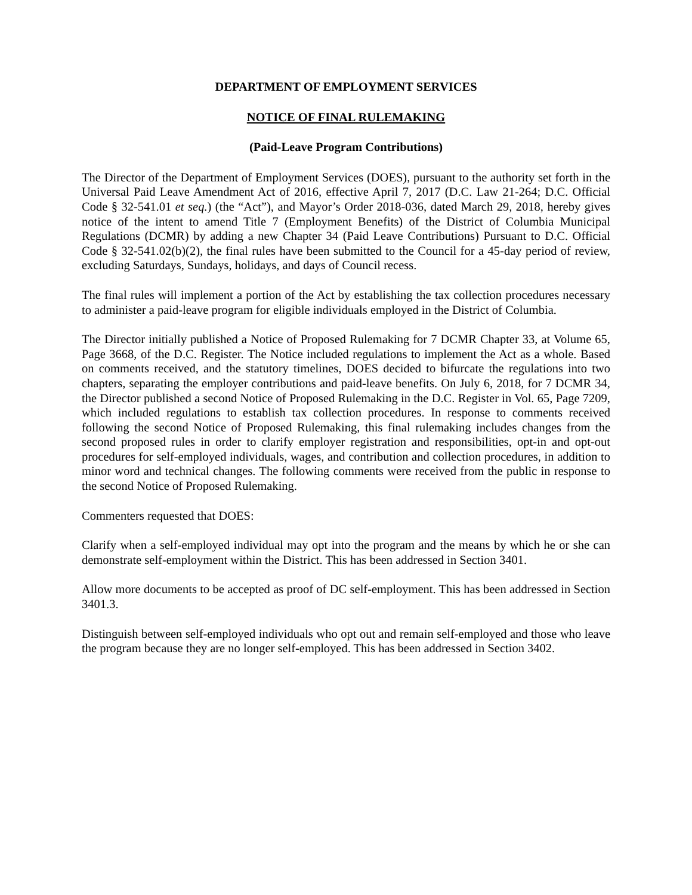DEPARTMENT OF EMPLOYMENT SERVICES
NOTICE OF FINAL RULEMAKING
(Paid-Leave Program Contributions)
The Director of the Department of Employment Services (DOES), pursuant to the authority set forth in the Universal Paid Leave Amendment Act of 2016, effective April 7, 2017 (D.C. Law 21-264; D.C. Official Code § 32-541.01 et seq.) (the “Act”), and Mayor’s Order 2018-036, dated March 29, 2018, hereby gives notice of the intent to amend Title 7 (Employment Benefits) of the District of Columbia Municipal Regulations (DCMR) by adding a new Chapter 34 (Paid Leave Contributions) Pursuant to D.C. Official Code § 32-541.02(b)(2), the final rules have been submitted to the Council for a 45-day period of review, excluding Saturdays, Sundays, holidays, and days of Council recess.
The final rules will implement a portion of the Act by establishing the tax collection procedures necessary to administer a paid-leave program for eligible individuals employed in the District of Columbia.
The Director initially published a Notice of Proposed Rulemaking for 7 DCMR Chapter 33, at Volume 65, Page 3668, of the D.C. Register. The Notice included regulations to implement the Act as a whole. Based on comments received, and the statutory timelines, DOES decided to bifurcate the regulations into two chapters, separating the employer contributions and paid-leave benefits. On July 6, 2018, for 7 DCMR 34, the Director published a second Notice of Proposed Rulemaking in the D.C. Register in Vol. 65, Page 7209, which included regulations to establish tax collection procedures. In response to comments received following the second Notice of Proposed Rulemaking, this final rulemaking includes changes from the second proposed rules in order to clarify employer registration and responsibilities, opt-in and opt-out procedures for self-employed individuals, wages, and contribution and collection procedures, in addition to minor word and technical changes. The following comments were received from the public in response to the second Notice of Proposed Rulemaking.
Commenters requested that DOES:
Clarify when a self-employed individual may opt into the program and the means by which he or she can demonstrate self-employment within the District. This has been addressed in Section 3401.
Allow more documents to be accepted as proof of DC self-employment. This has been addressed in Section 3401.3.
Distinguish between self-employed individuals who opt out and remain self-employed and those who leave the program because they are no longer self-employed. This has been addressed in Section 3402.